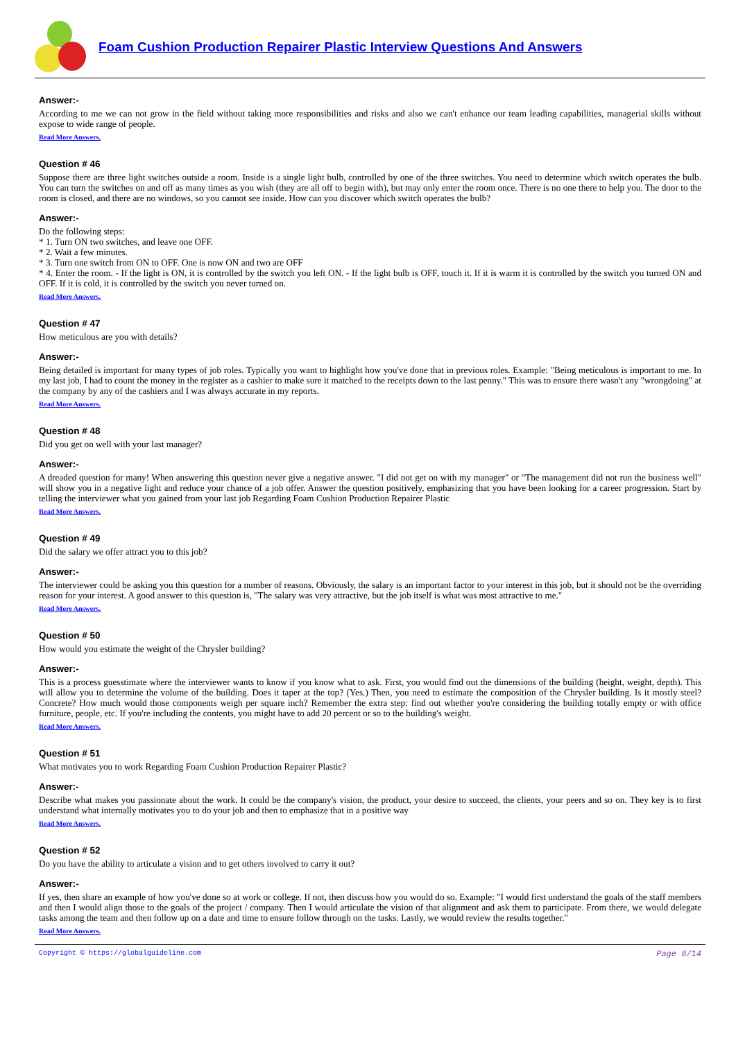Foam Cushion Production Repairer Plastic Interview Questions And Answers
Answer:-
According to me we can not grow in the field without taking more responsibilities and risks and also we can't enhance our team leading capabilities, managerial skills without expose to wide range of people.
Read More Answers.
Question # 46
Suppose there are three light switches outside a room. Inside is a single light bulb, controlled by one of the three switches. You need to determine which switch operates the bulb. You can turn the switches on and off as many times as you wish (they are all off to begin with), but may only enter the room once. There is no one there to help you. The door to the room is closed, and there are no windows, so you cannot see inside. How can you discover which switch operates the bulb?
Answer:-
Do the following steps:
* 1. Turn ON two switches, and leave one OFF.
* 2. Wait a few minutes.
* 3. Turn one switch from ON to OFF. One is now ON and two are OFF
* 4. Enter the room. - If the light is ON, it is controlled by the switch you left ON. - If the light bulb is OFF, touch it. If it is warm it is controlled by the switch you turned ON and OFF. If it is cold, it is controlled by the switch you never turned on.
Read More Answers.
Question # 47
How meticulous are you with details?
Answer:-
Being detailed is important for many types of job roles. Typically you want to highlight how you've done that in previous roles. Example: "Being meticulous is important to me. In my last job, I had to count the money in the register as a cashier to make sure it matched to the receipts down to the last penny." This was to ensure there wasn't any "wrongdoing" at the company by any of the cashiers and I was always accurate in my reports.
Read More Answers.
Question # 48
Did you get on well with your last manager?
Answer:-
A dreaded question for many! When answering this question never give a negative answer. "I did not get on with my manager" or "The management did not run the business well" will show you in a negative light and reduce your chance of a job offer. Answer the question positively, emphasizing that you have been looking for a career progression. Start by telling the interviewer what you gained from your last job Regarding Foam Cushion Production Repairer Plastic
Read More Answers.
Question # 49
Did the salary we offer attract you to this job?
Answer:-
The interviewer could be asking you this question for a number of reasons. Obviously, the salary is an important factor to your interest in this job, but it should not be the overriding reason for your interest. A good answer to this question is, "The salary was very attractive, but the job itself is what was most attractive to me."
Read More Answers.
Question # 50
How would you estimate the weight of the Chrysler building?
Answer:-
This is a process guesstimate where the interviewer wants to know if you know what to ask. First, you would find out the dimensions of the building (height, weight, depth). This will allow you to determine the volume of the building. Does it taper at the top? (Yes.) Then, you need to estimate the composition of the Chrysler building. Is it mostly steel? Concrete? How much would those components weigh per square inch? Remember the extra step: find out whether you're considering the building totally empty or with office furniture, people, etc. If you're including the contents, you might have to add 20 percent or so to the building's weight.
Read More Answers.
Question # 51
What motivates you to work Regarding Foam Cushion Production Repairer Plastic?
Answer:-
Describe what makes you passionate about the work. It could be the company's vision, the product, your desire to succeed, the clients, your peers and so on. They key is to first understand what internally motivates you to do your job and then to emphasize that in a positive way
Read More Answers.
Question # 52
Do you have the ability to articulate a vision and to get others involved to carry it out?
Answer:-
If yes, then share an example of how you've done so at work or college. If not, then discuss how you would do so. Example: "I would first understand the goals of the staff members and then I would align those to the goals of the project / company. Then I would articulate the vision of that alignment and ask them to participate. From there, we would delegate tasks among the team and then follow up on a date and time to ensure follow through on the tasks. Lastly, we would review the results together."
Read More Answers.
Copyright © https://globalguideline.com Page 8/14